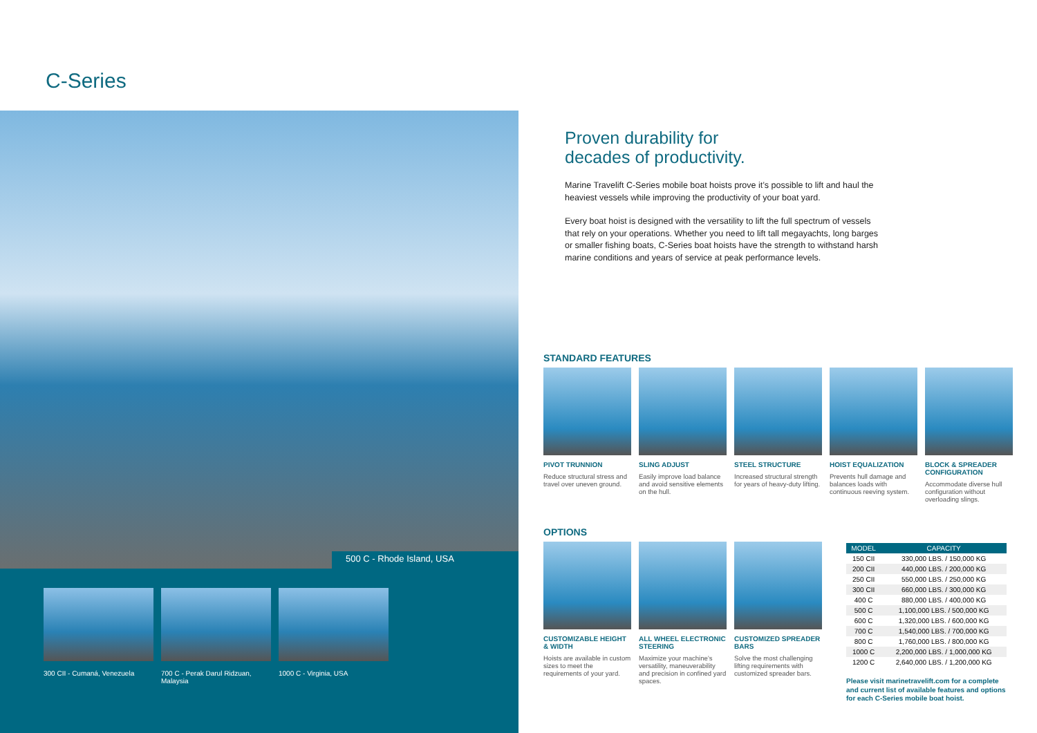C-Series
500 C - Rhode Island, USA
300 CII - Cumaná, Venezuela
700 C - Perak Darul Ridzuan, Malaysia
1000 C - Virginia, USA
Proven durability for
decades of productivity.
Marine Travelift C-Series mobile boat hoists prove it’s possible to lift and haul the heaviest vessels while improving the productivity of your boat yard.
Every boat hoist is designed with the versatility to lift the full spectrum of vessels that rely on your operations. Whether you need to lift tall megayachts, long barges or smaller fishing boats, C-Series boat hoists have the strength to withstand harsh marine conditions and years of service at peak performance levels.
STANDARD FEATURES
PIVOT TRUNNION
Reduce structural stress and travel over uneven ground.
SLING ADJUST
Easily improve load balance and avoid sensitive elements on the hull.
STEEL STRUCTURE
Increased structural strength for years of heavy-duty lifting.
HOIST EQUALIZATION
Prevents hull damage and balances loads with continuous reeving system.
BLOCK & SPREADER CONFIGURATION
Accommodate diverse hull configuration without overloading slings.
OPTIONS
CUSTOMIZABLE HEIGHT & WIDTH
Hoists are available in custom sizes to meet the requirements of your yard.
ALL WHEEL ELECTRONIC STEERING
Maximize your machine’s versatility, maneuverability and precision in confined yard spaces.
CUSTOMIZED SPREADER BARS
Solve the most challenging lifting requirements with customized spreader bars.
| MODEL | CAPACITY |
| --- | --- |
| 150 CII | 330,000 LBS. / 150,000 KG |
| 200 CII | 440,000 LBS. / 200,000 KG |
| 250 CII | 550,000 LBS. / 250,000 KG |
| 300 CII | 660,000 LBS. / 300,000 KG |
| 400 C | 880,000 LBS. / 400,000 KG |
| 500 C | 1,100,000 LBS. / 500,000 KG |
| 600 C | 1,320,000 LBS. / 600,000 KG |
| 700 C | 1,540,000 LBS. / 700,000 KG |
| 800 C | 1,760,000 LBS. / 800,000 KG |
| 1000 C | 2,200,000 LBS. / 1,000,000 KG |
| 1200 C | 2,640,000 LBS. / 1,200,000 KG |
Please visit marinetravelift.com for a complete and current list of available features and options for each C-Series mobile boat hoist.